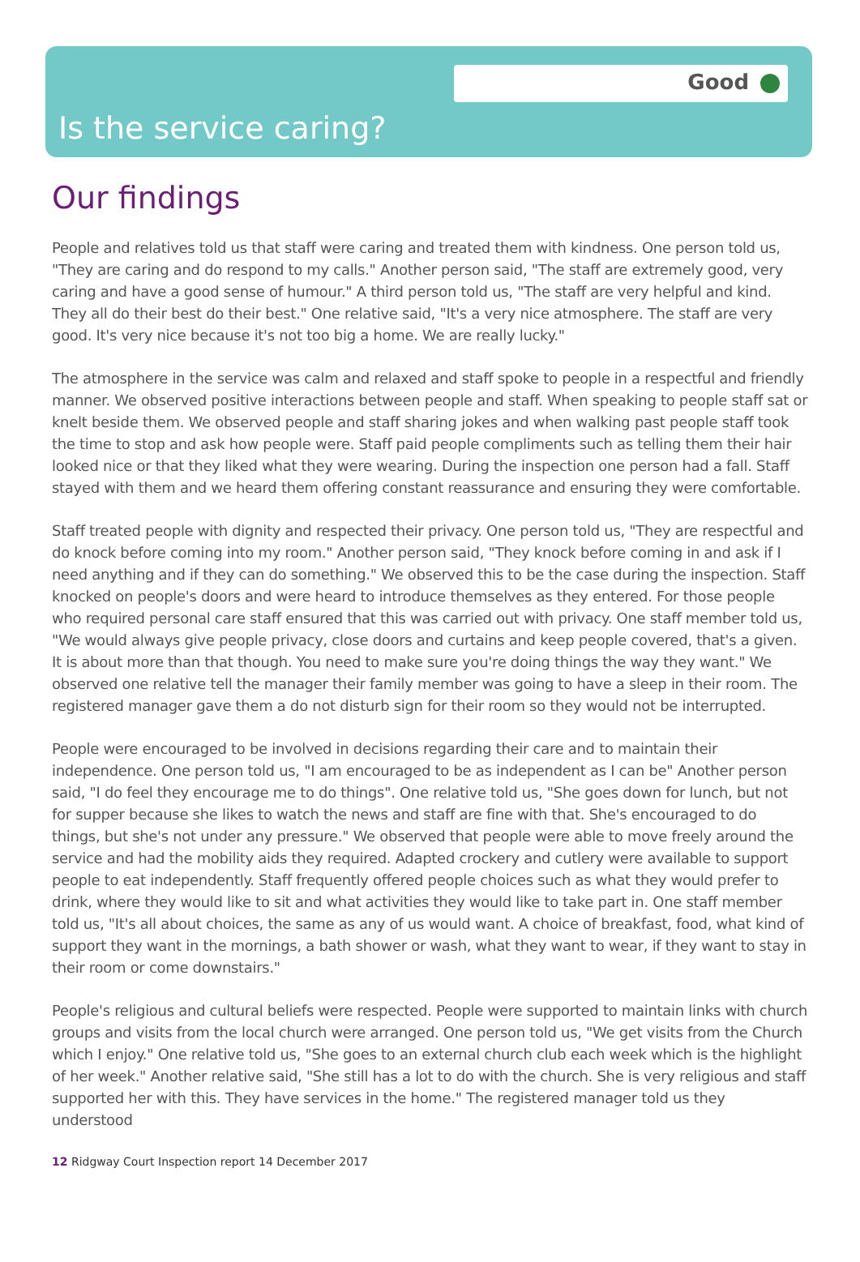Good
Is the service caring?
Our findings
People and relatives told us that staff were caring and treated them with kindness. One person told us, "They are caring and do respond to my calls." Another person said, "The staff are extremely good, very caring and have a good sense of humour." A third person told us, "The staff are very helpful and kind. They all do their best do their best." One relative said, "It's a very nice atmosphere. The staff are very good. It's very nice because it's not too big a home. We are really lucky."
The atmosphere in the service was calm and relaxed and staff spoke to people in a respectful and friendly manner. We observed positive interactions between people and staff. When speaking to people staff sat or knelt beside them. We observed people and staff sharing jokes and when walking past people staff took the time to stop and ask how people were. Staff paid people compliments such as telling them their hair looked nice or that they liked what they were wearing. During the inspection one person had a fall. Staff stayed with them and we heard them offering constant reassurance and ensuring they were comfortable.
Staff treated people with dignity and respected their privacy. One person told us, "They are respectful and do knock before coming into my room." Another person said, "They knock before coming in and ask if I need anything and if they can do something." We observed this to be the case during the inspection. Staff knocked on people's doors and were heard to introduce themselves as they entered. For those people who required personal care staff ensured that this was carried out with privacy. One staff member told us, "We would always give people privacy, close doors and curtains and keep people covered, that's a given. It is about more than that though. You need to make sure you're doing things the way they want." We observed one relative tell the manager their family member was going to have a sleep in their room. The registered manager gave them a do not disturb sign for their room so they would not be interrupted.
People were encouraged to be involved in decisions regarding their care and to maintain their independence. One person told us, "I am encouraged to be as independent as I can be" Another person said, "I do feel they encourage me to do things". One relative told us, "She goes down for lunch, but not for supper because she likes to watch the news and staff are fine with that. She's encouraged to do things, but she's not under any pressure." We observed that people were able to move freely around the service and had the mobility aids they required. Adapted crockery and cutlery were available to support people to eat independently. Staff frequently offered people choices such as what they would prefer to drink, where they would like to sit and what activities they would like to take part in. One staff member told us, "It's all about choices, the same as any of us would want. A choice of breakfast, food, what kind of support they want in the mornings, a bath shower or wash, what they want to wear, if they want to stay in their room or come downstairs."
People's religious and cultural beliefs were respected. People were supported to maintain links with church groups and visits from the local church were arranged. One person told us, "We get visits from the Church which I enjoy." One relative told us, "She goes to an external church club each week which is the highlight of her week." Another relative said, "She still has a lot to do with the church. She is very religious and staff supported her with this. They have services in the home." The registered manager told us they understood
12 Ridgway Court Inspection report 14 December 2017